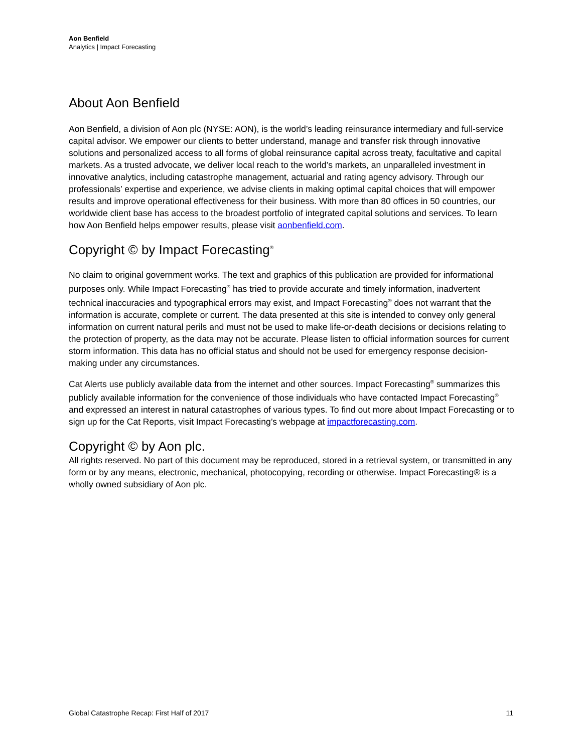Aon Benfield
Analytics | Impact Forecasting
About Aon Benfield
Aon Benfield, a division of Aon plc (NYSE: AON), is the world’s leading reinsurance intermediary and full-service capital advisor. We empower our clients to better understand, manage and transfer risk through innovative solutions and personalized access to all forms of global reinsurance capital across treaty, facultative and capital markets. As a trusted advocate, we deliver local reach to the world’s markets, an unparalleled investment in innovative analytics, including catastrophe management, actuarial and rating agency advisory. Through our professionals’ expertise and experience, we advise clients in making optimal capital choices that will empower results and improve operational effectiveness for their business. With more than 80 offices in 50 countries, our worldwide client base has access to the broadest portfolio of integrated capital solutions and services. To learn how Aon Benfield helps empower results, please visit aonbenfield.com.
Copyright © by Impact Forecasting<sup>®</sup>
No claim to original government works. The text and graphics of this publication are provided for informational purposes only. While Impact Forecasting<sup>®</sup> has tried to provide accurate and timely information, inadvertent technical inaccuracies and typographical errors may exist, and Impact Forecasting<sup>®</sup> does not warrant that the information is accurate, complete or current. The data presented at this site is intended to convey only general information on current natural perils and must not be used to make life-or-death decisions or decisions relating to the protection of property, as the data may not be accurate. Please listen to official information sources for current storm information. This data has no official status and should not be used for emergency response decision-making under any circumstances.
Cat Alerts use publicly available data from the internet and other sources. Impact Forecasting<sup>®</sup> summarizes this publicly available information for the convenience of those individuals who have contacted Impact Forecasting<sup>®</sup> and expressed an interest in natural catastrophes of various types. To find out more about Impact Forecasting or to sign up for the Cat Reports, visit Impact Forecasting’s webpage at impactforecasting.com.
Copyright © by Aon plc.
All rights reserved. No part of this document may be reproduced, stored in a retrieval system, or transmitted in any form or by any means, electronic, mechanical, photocopying, recording or otherwise. Impact Forecasting® is a wholly owned subsidiary of Aon plc.
Global Catastrophe Recap: First Half of 2017 11